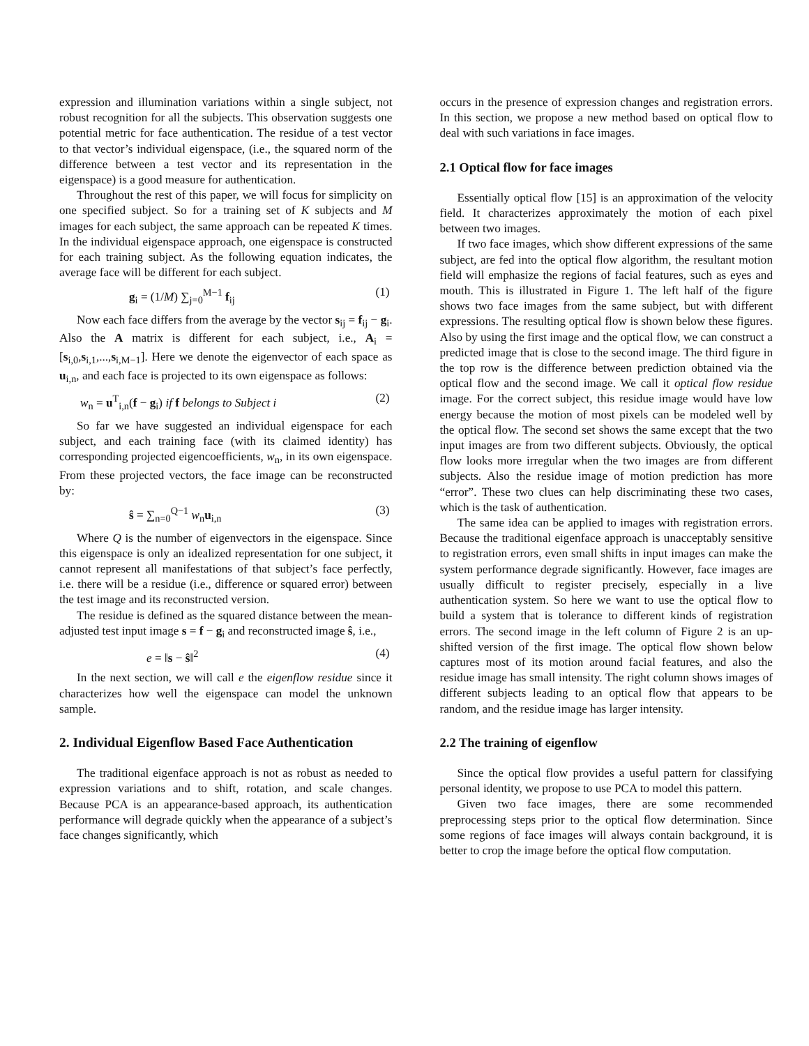expression and illumination variations within a single subject, not robust recognition for all the subjects. This observation suggests one potential metric for face authentication. The residue of a test vector to that vector’s individual eigenspace, (i.e., the squared norm of the difference between a test vector and its representation in the eigenspace) is a good measure for authentication.
Throughout the rest of this paper, we will focus for simplicity on one specified subject. So for a training set of K subjects and M images for each subject, the same approach can be repeated K times. In the individual eigenspace approach, one eigenspace is constructed for each training subject. As the following equation indicates, the average face will be different for each subject.
g<sub>i</sub> = (1/M) ∑<sub>j=0</sub><sup>M−1</sup> f<sub>ij</sub> (1)
Now each face differs from the average by the vector s<sub>ij</sub> = f<sub>ij</sub> − g<sub>i</sub>. Also the A matrix is different for each subject, i.e., A<sub>i</sub> = [s<sub>i,0</sub>,s<sub>i,1</sub>,...,s<sub>i,M−1</sub>]. Here we denote the eigenvector of each space as u<sub>i,n</sub>, and each face is projected to its own eigenspace as follows:
w<sub>n</sub> = u<sup>T</sup><sub>i,n</sub>(f − g<sub>i</sub>) if f belongs to Subject i (2)
So far we have suggested an individual eigenspace for each subject, and each training face (with its claimed identity) has corresponding projected eigencoefficients, w<sub>n</sub>, in its own eigenspace. From these projected vectors, the face image can be reconstructed by:
ŝ = ∑<sub>n=0</sub><sup>Q−1</sup> w<sub>n</sub>u<sub>i,n</sub> (3)
Where Q is the number of eigenvectors in the eigenspace. Since this eigenspace is only an idealized representation for one subject, it cannot represent all manifestations of that subject’s face perfectly, i.e. there will be a residue (i.e., difference or squared error) between the test image and its reconstructed version.
The residue is defined as the squared distance between the mean-adjusted test input image s = f − g<sub>i</sub> and reconstructed image ŝ, i.e.,
e = ‖s − ŝ‖<sup>2</sup> (4)
In the next section, we will call e the eigenflow residue since it characterizes how well the eigenspace can model the unknown sample.
2. Individual Eigenflow Based Face Authentication
The traditional eigenface approach is not as robust as needed to expression variations and to shift, rotation, and scale changes. Because PCA is an appearance-based approach, its authentication performance will degrade quickly when the appearance of a subject’s face changes significantly, which
occurs in the presence of expression changes and registration errors. In this section, we propose a new method based on optical flow to deal with such variations in face images.
2.1 Optical flow for face images
Essentially optical flow [15] is an approximation of the velocity field. It characterizes approximately the motion of each pixel between two images.
If two face images, which show different expressions of the same subject, are fed into the optical flow algorithm, the resultant motion field will emphasize the regions of facial features, such as eyes and mouth. This is illustrated in Figure 1. The left half of the figure shows two face images from the same subject, but with different expressions. The resulting optical flow is shown below these figures. Also by using the first image and the optical flow, we can construct a predicted image that is close to the second image. The third figure in the top row is the difference between prediction obtained via the optical flow and the second image. We call it optical flow residue image. For the correct subject, this residue image would have low energy because the motion of most pixels can be modeled well by the optical flow. The second set shows the same except that the two input images are from two different subjects. Obviously, the optical flow looks more irregular when the two images are from different subjects. Also the residue image of motion prediction has more “error”. These two clues can help discriminating these two cases, which is the task of authentication.
The same idea can be applied to images with registration errors. Because the traditional eigenface approach is unacceptably sensitive to registration errors, even small shifts in input images can make the system performance degrade significantly. However, face images are usually difficult to register precisely, especially in a live authentication system. So here we want to use the optical flow to build a system that is tolerance to different kinds of registration errors. The second image in the left column of Figure 2 is an up-shifted version of the first image. The optical flow shown below captures most of its motion around facial features, and also the residue image has small intensity. The right column shows images of different subjects leading to an optical flow that appears to be random, and the residue image has larger intensity.
2.2 The training of eigenflow
Since the optical flow provides a useful pattern for classifying personal identity, we propose to use PCA to model this pattern.
Given two face images, there are some recommended preprocessing steps prior to the optical flow determination. Since some regions of face images will always contain background, it is better to crop the image before the optical flow computation.